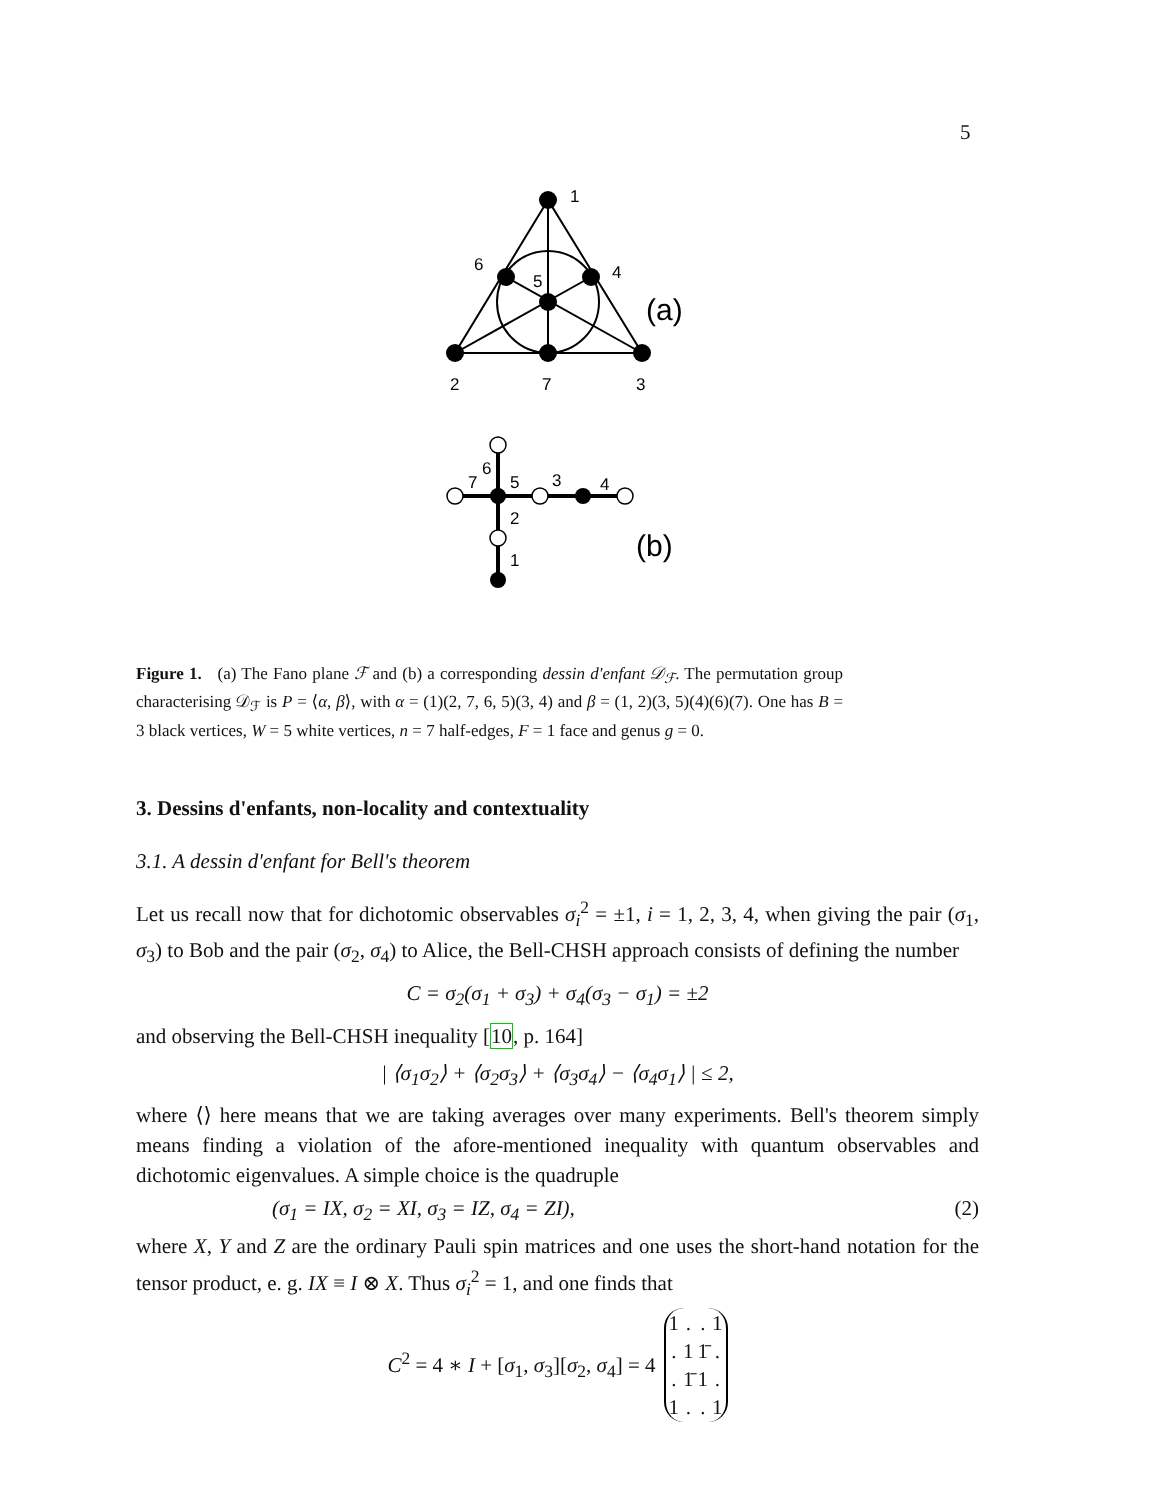5
1
6
5
4
2
7
3
(a)
6
7
5
3
4
2
1
(b)
Figure 1. (a) The Fano plane ℱ and (b) a corresponding dessin d'enfant 𝒟<sub>ℱ</sub>. The permutation group characterising 𝒟<sub>ℱ</sub> is P = ⟨α, β⟩, with α = (1)(2, 7, 6, 5)(3, 4) and β = (1, 2)(3, 5)(4)(6)(7). One has B = 3 black vertices, W = 5 white vertices, n = 7 half-edges, F = 1 face and genus g = 0.
3. Dessins d'enfants, non-locality and contextuality
3.1. A dessin d'enfant for Bell's theorem
Let us recall now that for dichotomic observables σ<sub>i</sub><sup>2</sup> = ±1, i = 1, 2, 3, 4, when giving the pair (σ<sub>1</sub>, σ<sub>3</sub>) to Bob and the pair (σ<sub>2</sub>, σ<sub>4</sub>) to Alice, the Bell-CHSH approach consists of defining the number
C = σ<sub>2</sub>(σ<sub>1</sub> + σ<sub>3</sub>) + σ<sub>4</sub>(σ<sub>3</sub> − σ<sub>1</sub>) = ±2
and observing the Bell-CHSH inequality [10, p. 164]
| ⟨σ<sub>1</sub>σ<sub>2</sub>⟩ + ⟨σ<sub>2</sub>σ<sub>3</sub>⟩ + ⟨σ<sub>3</sub>σ<sub>4</sub>⟩ − ⟨σ<sub>4</sub>σ<sub>1</sub>⟩ | ≤ 2,
where ⟨⟩ here means that we are taking averages over many experiments. Bell's theorem simply means finding a violation of the afore-mentioned inequality with quantum observables and dichotomic eigenvalues. A simple choice is the quadruple
(σ<sub>1</sub> = IX, σ<sub>2</sub> = XI, σ<sub>3</sub> = IZ, σ<sub>4</sub> = ZI), (2)
where X, Y and Z are the ordinary Pauli spin matrices and one uses the short-hand notation for the tensor product, e. g. IX ≡ I ⊗ X. Thus σ<sub>i</sub><sup>2</sup> = 1, and one finds that
C<sup>2</sup> = 4 ∗ I + [σ<sub>1</sub>, σ<sub>3</sub>][σ<sub>2</sub>, σ<sub>4</sub>] = 4
| 1 | . | . | 1 |
| . | 1 | 1̄ | . |
| . | 1̄ | 1 | . |
| 1 | . | . | 1 |